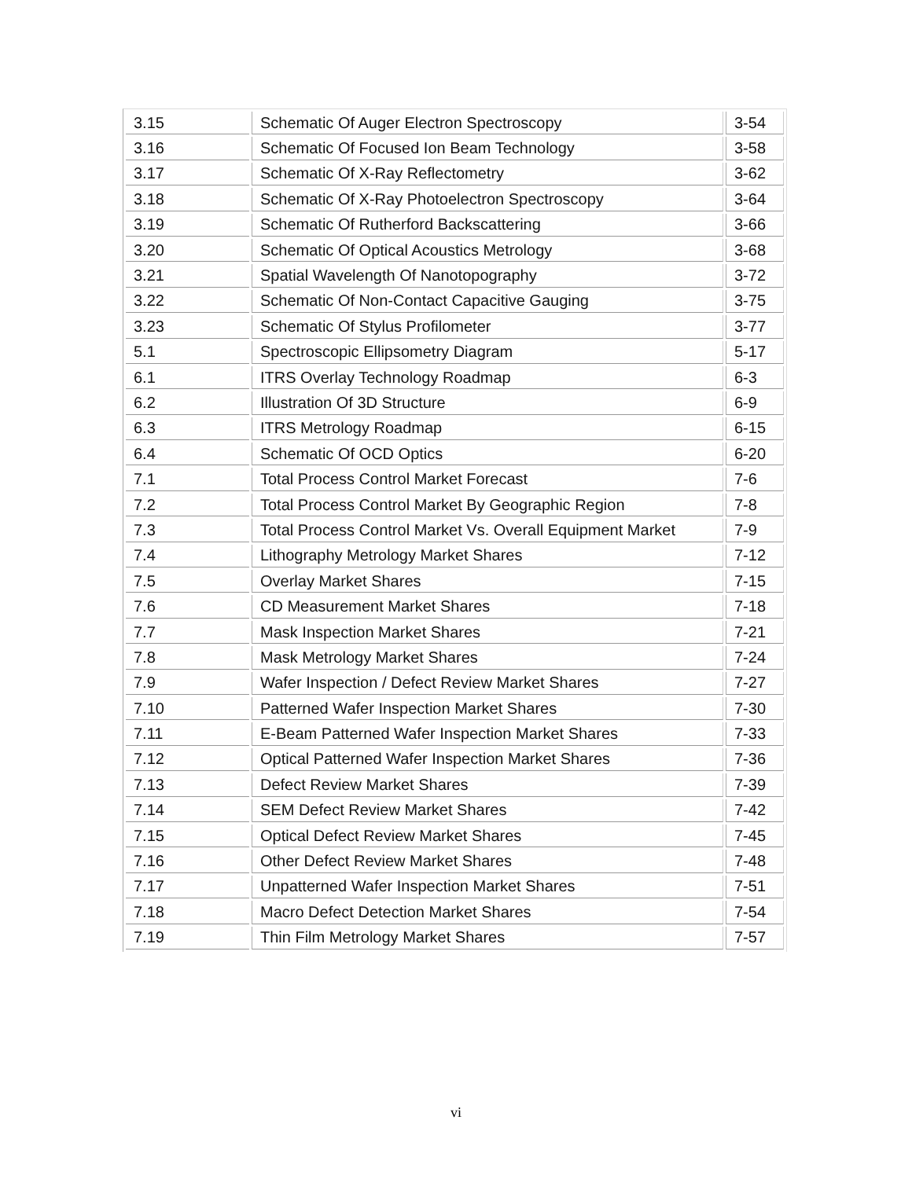| 3.15 | Schematic Of Auger Electron Spectroscopy | 3-54 |
| 3.16 | Schematic Of Focused Ion Beam Technology | 3-58 |
| 3.17 | Schematic Of X-Ray Reflectometry | 3-62 |
| 3.18 | Schematic Of X-Ray Photoelectron Spectroscopy | 3-64 |
| 3.19 | Schematic Of Rutherford Backscattering | 3-66 |
| 3.20 | Schematic Of Optical Acoustics Metrology | 3-68 |
| 3.21 | Spatial Wavelength Of Nanotopography | 3-72 |
| 3.22 | Schematic Of Non-Contact Capacitive Gauging | 3-75 |
| 3.23 | Schematic Of Stylus Profilometer | 3-77 |
| 5.1 | Spectroscopic Ellipsometry Diagram | 5-17 |
| 6.1 | ITRS Overlay Technology Roadmap | 6-3 |
| 6.2 | Illustration Of 3D Structure | 6-9 |
| 6.3 | ITRS Metrology Roadmap | 6-15 |
| 6.4 | Schematic Of OCD Optics | 6-20 |
| 7.1 | Total Process Control Market Forecast | 7-6 |
| 7.2 | Total Process Control Market By Geographic Region | 7-8 |
| 7.3 | Total Process Control Market Vs. Overall Equipment Market | 7-9 |
| 7.4 | Lithography Metrology Market Shares | 7-12 |
| 7.5 | Overlay Market Shares | 7-15 |
| 7.6 | CD Measurement Market Shares | 7-18 |
| 7.7 | Mask Inspection Market Shares | 7-21 |
| 7.8 | Mask Metrology Market Shares | 7-24 |
| 7.9 | Wafer Inspection / Defect Review Market Shares | 7-27 |
| 7.10 | Patterned Wafer Inspection Market Shares | 7-30 |
| 7.11 | E-Beam Patterned Wafer Inspection Market Shares | 7-33 |
| 7.12 | Optical Patterned Wafer Inspection Market Shares | 7-36 |
| 7.13 | Defect Review Market Shares | 7-39 |
| 7.14 | SEM Defect Review Market Shares | 7-42 |
| 7.15 | Optical Defect Review Market Shares | 7-45 |
| 7.16 | Other Defect Review Market Shares | 7-48 |
| 7.17 | Unpatterned Wafer Inspection Market Shares | 7-51 |
| 7.18 | Macro Defect Detection Market Shares | 7-54 |
| 7.19 | Thin Film Metrology Market Shares | 7-57 |
vi